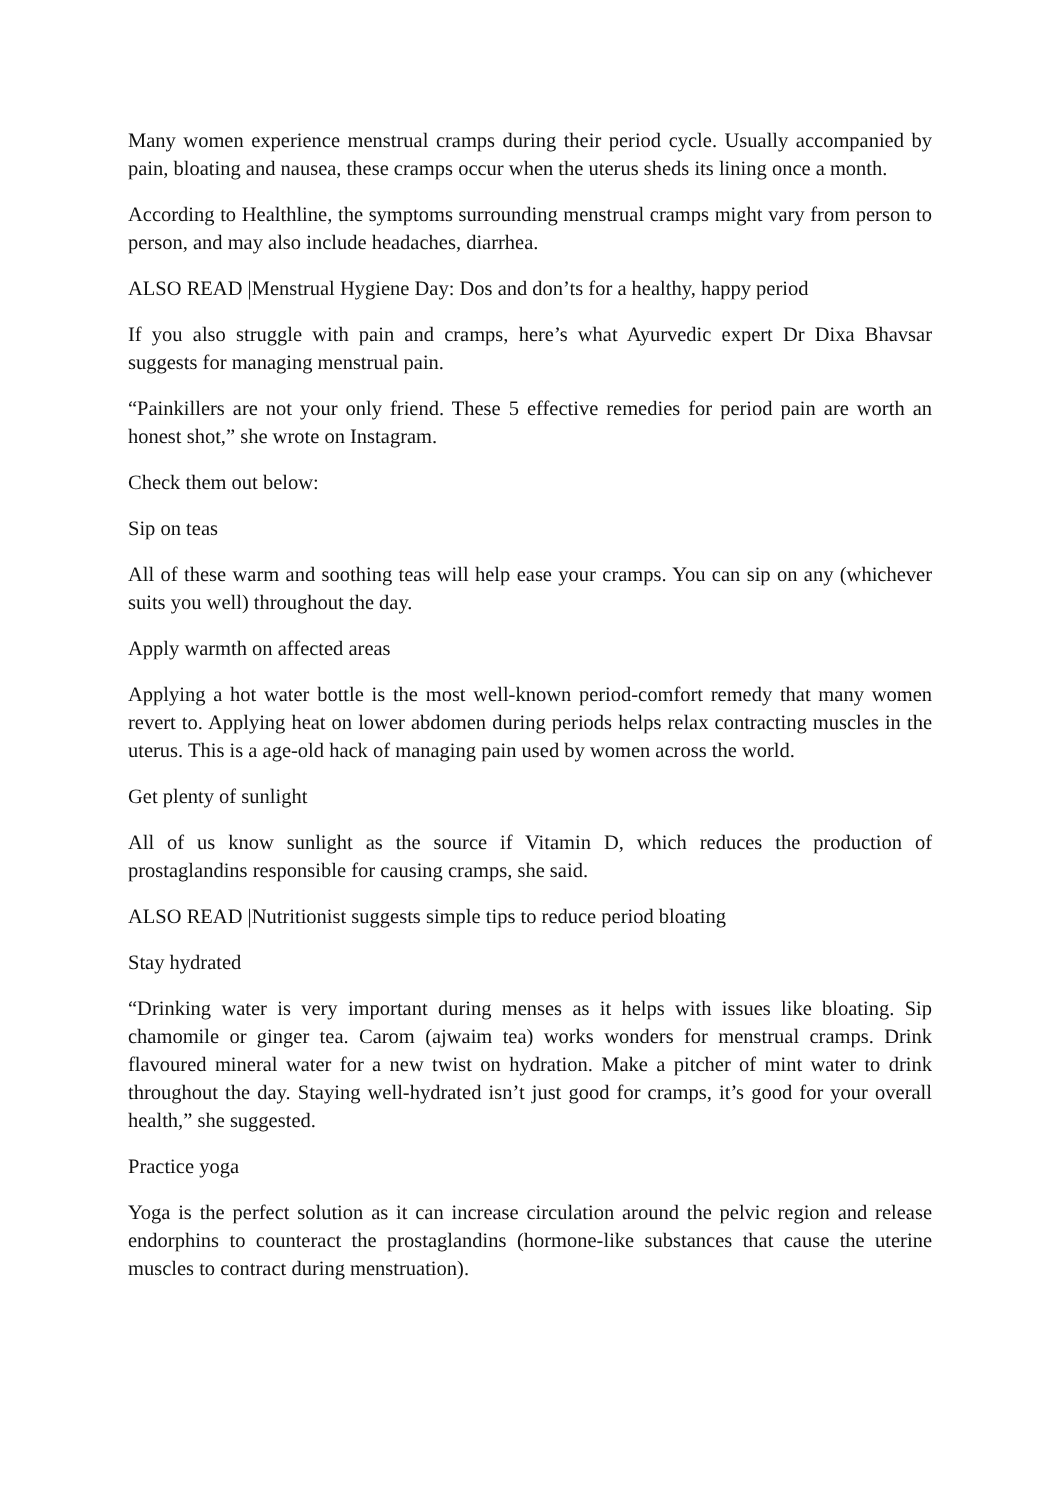Many women experience menstrual cramps during their period cycle. Usually accompanied by pain, bloating and nausea, these cramps occur when the uterus sheds its lining once a month.
According to Healthline, the symptoms surrounding menstrual cramps might vary from person to person, and may also include headaches, diarrhea.
ALSO READ |Menstrual Hygiene Day: Dos and don’ts for a healthy, happy period
If you also struggle with pain and cramps, here’s what Ayurvedic expert Dr Dixa Bhavsar suggests for managing menstrual pain.
“Painkillers are not your only friend. These 5 effective remedies for period pain are worth an honest shot,” she wrote on Instagram.
Check them out below:
Sip on teas
All of these warm and soothing teas will help ease your cramps. You can sip on any (whichever suits you well) throughout the day.
Apply warmth on affected areas
Applying a hot water bottle is the most well-known period-comfort remedy that many women revert to. Applying heat on lower abdomen during periods helps relax contracting muscles in the uterus. This is a age-old hack of managing pain used by women across the world.
Get plenty of sunlight
All of us know sunlight as the source if Vitamin D, which reduces the production of prostaglandins responsible for causing cramps, she said.
ALSO READ |Nutritionist suggests simple tips to reduce period bloating
Stay hydrated
“Drinking water is very important during menses as it helps with issues like bloating. Sip chamomile or ginger tea. Carom (ajwaim tea) works wonders for menstrual cramps. Drink flavoured mineral water for a new twist on hydration. Make a pitcher of mint water to drink throughout the day. Staying well-hydrated isn’t just good for cramps, it’s good for your overall health,” she suggested.
Practice yoga
Yoga is the perfect solution as it can increase circulation around the pelvic region and release endorphins to counteract the prostaglandins (hormone-like substances that cause the uterine muscles to contract during menstruation).